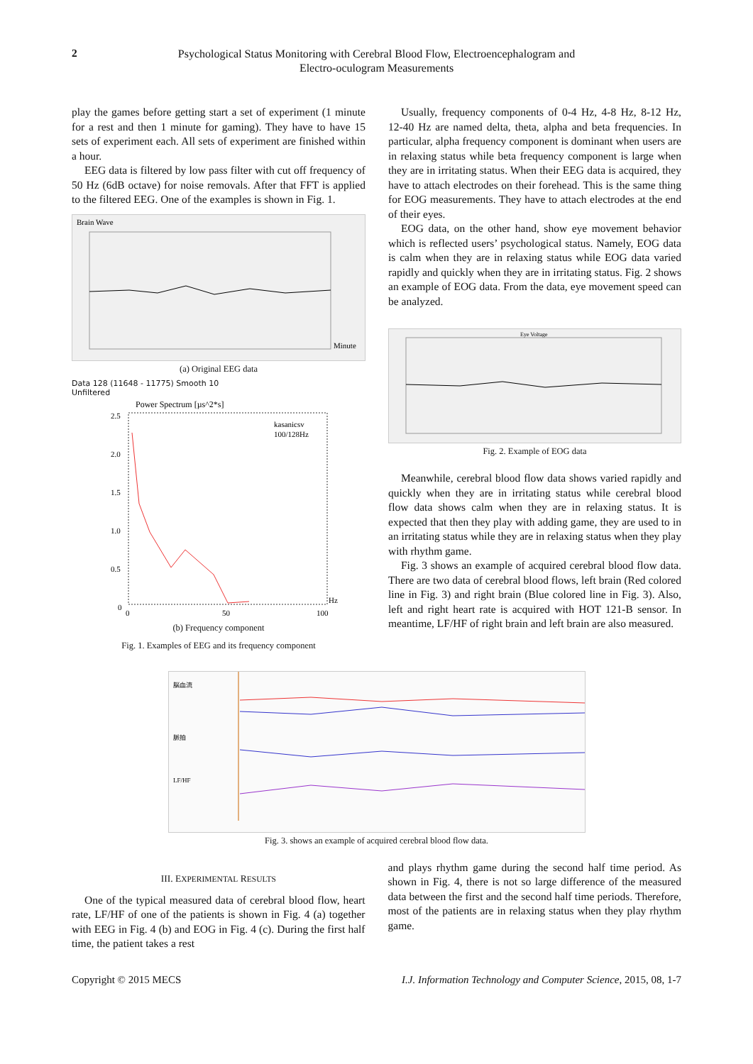2
Psychological Status Monitoring with Cerebral Blood Flow, Electroencephalogram and
Electro-oculogram Measurements
play the games before getting start a set of experiment (1 minute for a rest and then 1 minute for gaming). They have to have 15 sets of experiment each. All sets of experiment are finished within a hour.
EEG data is filtered by low pass filter with cut off frequency of 50 Hz (6dB octave) for noise removals. After that FFT is applied to the filtered EEG. One of the examples is shown in Fig. 1.
Brain Wave
Minute
(a) Original EEG data
Data 128 (11648 - 11775) Smooth 10
Unfiltered
Power Spectrum [µs^2*s]
2.5
2.0
1.5
1.0
0.5
0
kasanicsv
100/128Hz
Hz
0
50
100
(b) Frequency component
Fig. 1. Examples of EEG and its frequency component
Usually, frequency components of 0-4 Hz, 4-8 Hz, 8-12 Hz, 12-40 Hz are named delta, theta, alpha and beta frequencies. In particular, alpha frequency component is dominant when users are in relaxing status while beta frequency component is large when they are in irritating status. When their EEG data is acquired, they have to attach electrodes on their forehead. This is the same thing for EOG measurements. They have to attach electrodes at the end of their eyes.
EOG data, on the other hand, show eye movement behavior which is reflected users’ psychological status. Namely, EOG data is calm when they are in relaxing status while EOG data varied rapidly and quickly when they are in irritating status. Fig. 2 shows an example of EOG data. From the data, eye movement speed can be analyzed.
Eye Voltage
Fig. 2. Example of EOG data
Meanwhile, cerebral blood flow data shows varied rapidly and quickly when they are in irritating status while cerebral blood flow data shows calm when they are in relaxing status. It is expected that then they play with adding game, they are used to in an irritating status while they are in relaxing status when they play with rhythm game.
Fig. 3 shows an example of acquired cerebral blood flow data. There are two data of cerebral blood flows, left brain (Red colored line in Fig. 3) and right brain (Blue colored line in Fig. 3). Also, left and right heart rate is acquired with HOT 121-B sensor. In meantime, LF/HF of right brain and left brain are also measured.
脳血流
脈拍
LF/HF
Fig. 3. shows an example of acquired cerebral blood flow data.
III. EXPERIMENTAL RESULTS
One of the typical measured data of cerebral blood flow, heart rate, LF/HF of one of the patients is shown in Fig. 4 (a) together with EEG in Fig. 4 (b) and EOG in Fig. 4 (c). During the first half time, the patient takes a rest
and plays rhythm game during the second half time period. As shown in Fig. 4, there is not so large difference of the measured data between the first and the second half time periods. Therefore, most of the patients are in relaxing status when they play rhythm game.
Copyright © 2015 MECS I.J. Information Technology and Computer Science, 2015, 08, 1-7